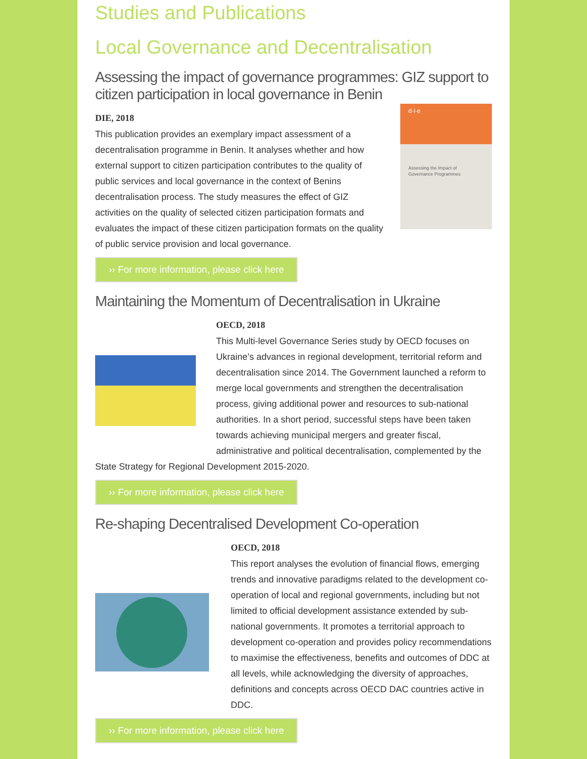Studies and Publications
Local Governance and Decentralisation
Assessing the impact of governance programmes: GIZ support to citizen participation in local governance in Benin
d·i·e
Assessing the Impact of
Governance Programmes
DIE, 2018
This publication provides an exemplary impact assessment of a decentralisation programme in Benin. It analyses whether and how external support to citizen participation contributes to the quality of public services and local governance in the context of Benins decentralisation process. The study measures the effect of GIZ activities on the quality of selected citizen participation formats and evaluates the impact of these citizen participation formats on the quality of public service provision and local governance.
›› For more information, please click here
Maintaining the Momentum of Decentralisation in Ukraine
OECD, 2018
This Multi-level Governance Series study by OECD focuses on Ukraine’s advances in regional development, territorial reform and decentralisation since 2014. The Government launched a reform to merge local governments and strengthen the decentralisation process, giving additional power and resources to sub-national authorities. In a short period, successful steps have been taken towards achieving municipal mergers and greater fiscal, administrative and political decentralisation, complemented by the State Strategy for Regional Development 2015-2020.
›› For more information, please click here
Re-shaping Decentralised Development Co-operation
OECD, 2018
This report analyses the evolution of financial flows, emerging trends and innovative paradigms related to the development co-operation of local and regional governments, including but not limited to official development assistance extended by sub-national governments. It promotes a territorial approach to development co-operation and provides policy recommendations to maximise the effectiveness, benefits and outcomes of DDC at all levels, while acknowledging the diversity of approaches, definitions and concepts across OECD DAC countries active in DDC.
›› For more information, please click here